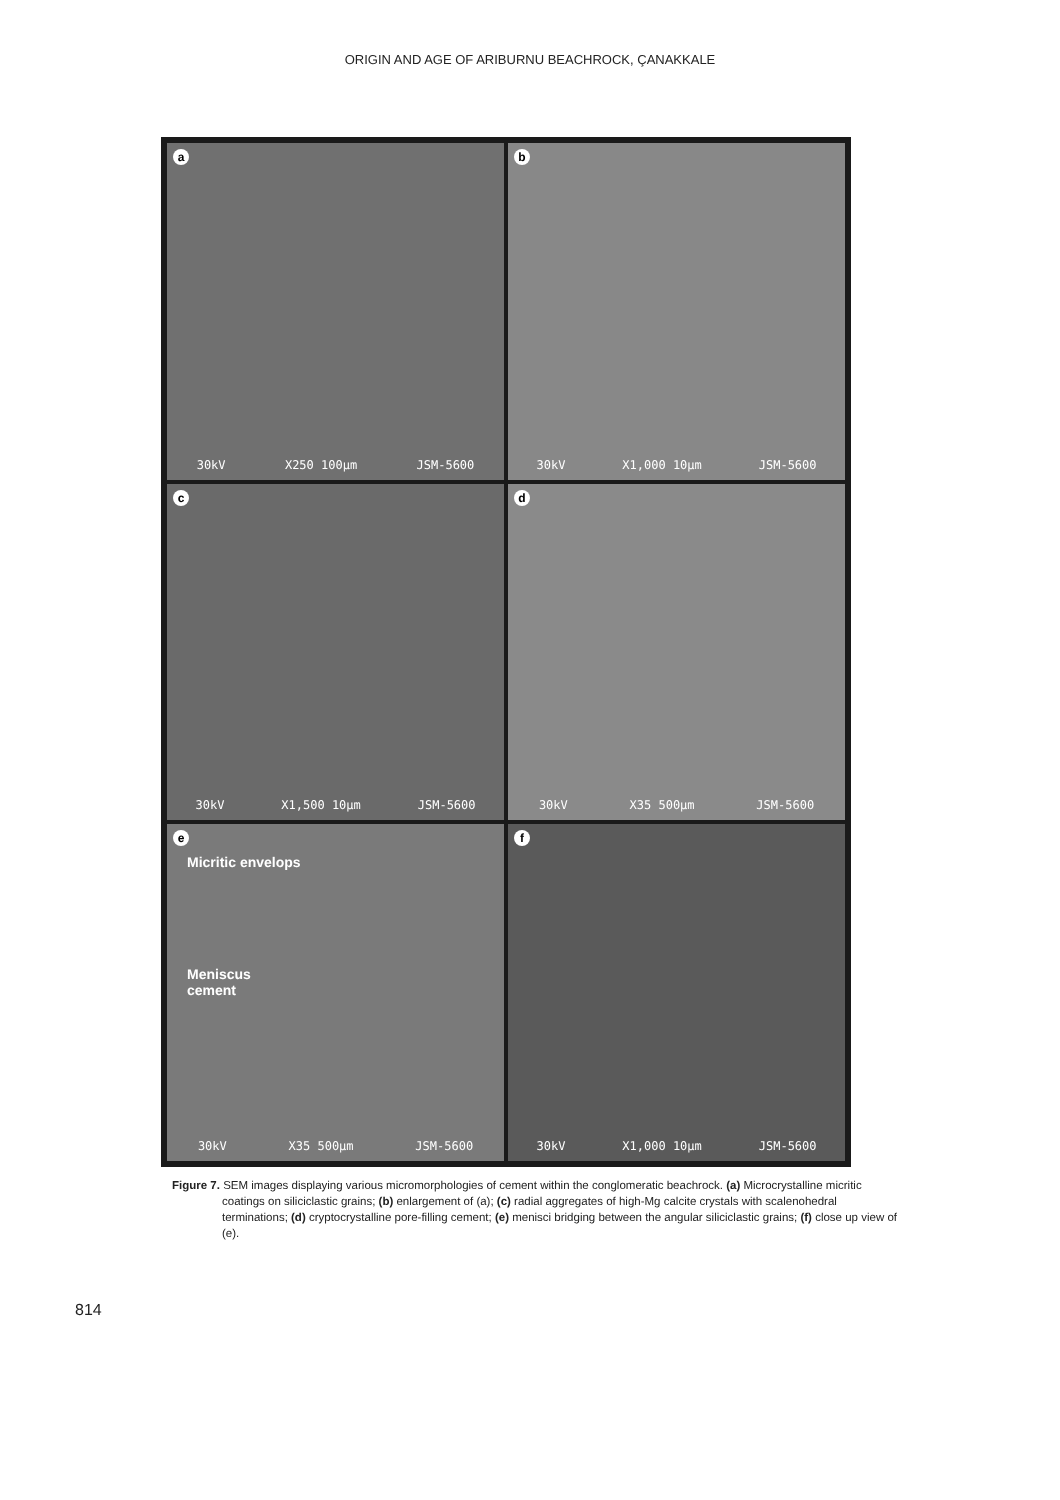ORIGIN AND AGE OF ARIBURNU BEACHROCK, ÇANAKKALE
a
30kV X250 100µm JSM-5600
b
30kV X1,000 10µm JSM-5600
c
30kV X1,500 10µm JSM-5600
d
30kV X35 500µm JSM-5600
e
Micritic envelops
Meniscus
cement
30kV X35 500µm JSM-5600
f
30kV X1,000 10µm JSM-5600
Figure 7. SEM images displaying various micromorphologies of cement within the conglomeratic beachrock. (a) Microcrystalline micritic coatings on siliciclastic grains; (b) enlargement of (a); (c) radial aggregates of high-Mg calcite crystals with scalenohedral terminations; (d) cryptocrystalline pore-filling cement; (e) menisci bridging between the angular siliciclastic grains; (f) close up view of (e).
814